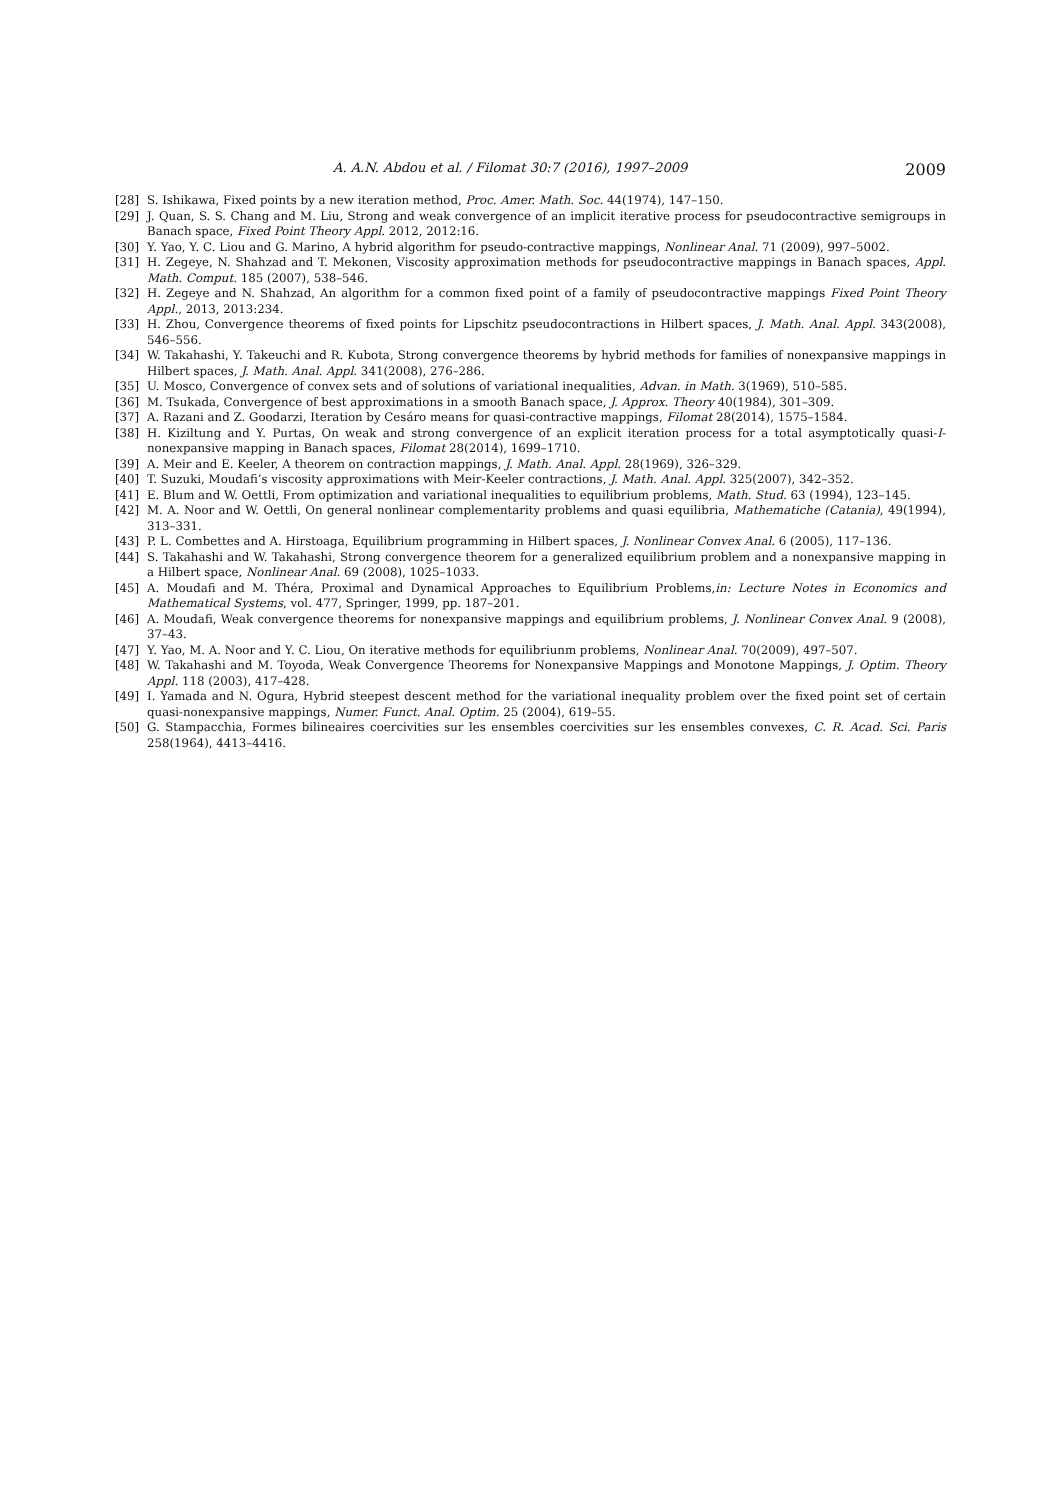A. A.N. Abdou et al. / Filomat 30:7 (2016), 1997–2009 2009
[28] S. Ishikawa, Fixed points by a new iteration method, Proc. Amer. Math. Soc. 44(1974), 147–150.
[29] J. Quan, S. S. Chang and M. Liu, Strong and weak convergence of an implicit iterative process for pseudocontractive semigroups in Banach space, Fixed Point Theory Appl. 2012, 2012:16.
[30] Y. Yao, Y. C. Liou and G. Marino, A hybrid algorithm for pseudo-contractive mappings, Nonlinear Anal. 71 (2009), 997–5002.
[31] H. Zegeye, N. Shahzad and T. Mekonen, Viscosity approximation methods for pseudocontractive mappings in Banach spaces, Appl. Math. Comput. 185 (2007), 538–546.
[32] H. Zegeye and N. Shahzad, An algorithm for a common fixed point of a family of pseudocontractive mappings Fixed Point Theory Appl., 2013, 2013:234.
[33] H. Zhou, Convergence theorems of fixed points for Lipschitz pseudocontractions in Hilbert spaces, J. Math. Anal. Appl. 343(2008), 546–556.
[34] W. Takahashi, Y. Takeuchi and R. Kubota, Strong convergence theorems by hybrid methods for families of nonexpansive mappings in Hilbert spaces, J. Math. Anal. Appl. 341(2008), 276–286.
[35] U. Mosco, Convergence of convex sets and of solutions of variational inequalities, Advan. in Math. 3(1969), 510–585.
[36] M. Tsukada, Convergence of best approximations in a smooth Banach space, J. Approx. Theory 40(1984), 301–309.
[37] A. Razani and Z. Goodarzi, Iteration by Cesáro means for quasi-contractive mappings, Filomat 28(2014), 1575–1584.
[38] H. Kiziltung and Y. Purtas, On weak and strong convergence of an explicit iteration process for a total asymptotically quasi-I-nonexpansive mapping in Banach spaces, Filomat 28(2014), 1699–1710.
[39] A. Meir and E. Keeler, A theorem on contraction mappings, J. Math. Anal. Appl. 28(1969), 326–329.
[40] T. Suzuki, Moudafi’s viscosity approximations with Meir-Keeler contractions, J. Math. Anal. Appl. 325(2007), 342–352.
[41] E. Blum and W. Oettli, From optimization and variational inequalities to equilibrium problems, Math. Stud. 63 (1994), 123–145.
[42] M. A. Noor and W. Oettli, On general nonlinear complementarity problems and quasi equilibria, Mathematiche (Catania), 49(1994), 313–331.
[43] P. L. Combettes and A. Hirstoaga, Equilibrium programming in Hilbert spaces, J. Nonlinear Convex Anal. 6 (2005), 117–136.
[44] S. Takahashi and W. Takahashi, Strong convergence theorem for a generalized equilibrium problem and a nonexpansive mapping in a Hilbert space, Nonlinear Anal. 69 (2008), 1025–1033.
[45] A. Moudafi and M. Théra, Proximal and Dynamical Approaches to Equilibrium Problems,in: Lecture Notes in Economics and Mathematical Systems, vol. 477, Springer, 1999, pp. 187–201.
[46] A. Moudafi, Weak convergence theorems for nonexpansive mappings and equilibrium problems, J. Nonlinear Convex Anal. 9 (2008), 37–43.
[47] Y. Yao, M. A. Noor and Y. C. Liou, On iterative methods for equilibriunm problems, Nonlinear Anal. 70(2009), 497–507.
[48] W. Takahashi and M. Toyoda, Weak Convergence Theorems for Nonexpansive Mappings and Monotone Mappings, J. Optim. Theory Appl. 118 (2003), 417–428.
[49] I. Yamada and N. Ogura, Hybrid steepest descent method for the variational inequality problem over the fixed point set of certain quasi-nonexpansive mappings, Numer. Funct. Anal. Optim. 25 (2004), 619–55.
[50] G. Stampacchia, Formes bilineaires coercivities sur les ensembles coercivities sur les ensembles convexes, C. R. Acad. Sci. Paris 258(1964), 4413–4416.